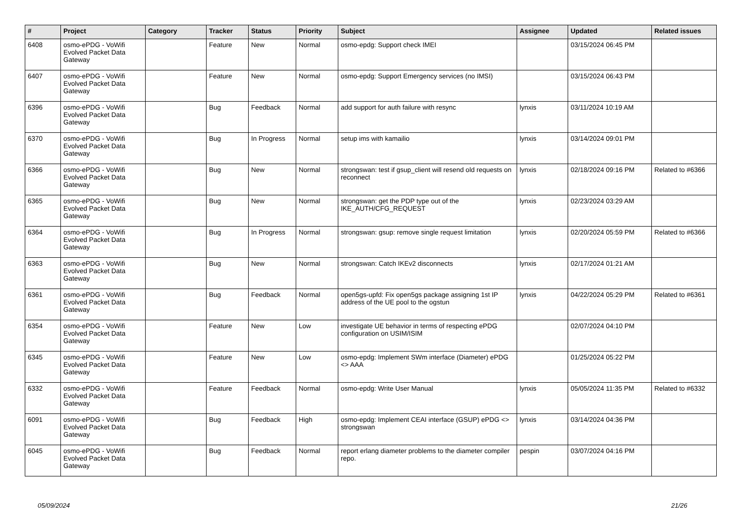| # | Project | Category | Tracker | Status | Priority | Subject | Assignee | Updated | Related issues |
| --- | --- | --- | --- | --- | --- | --- | --- | --- | --- |
| 6408 | osmo-ePDG - VoWifi Evolved Packet Data Gateway | | Feature | New | Normal | osmo-epdg: Support check IMEI | | 03/15/2024 06:45 PM | |
| 6407 | osmo-ePDG - VoWifi Evolved Packet Data Gateway | | Feature | New | Normal | osmo-epdg: Support Emergency services (no IMSI) | | 03/15/2024 06:43 PM | |
| 6396 | osmo-ePDG - VoWifi Evolved Packet Data Gateway | | Bug | Feedback | Normal | add support for auth failure with resync | lynxis | 03/11/2024 10:19 AM | |
| 6370 | osmo-ePDG - VoWifi Evolved Packet Data Gateway | | Bug | In Progress | Normal | setup ims with kamailio | lynxis | 03/14/2024 09:01 PM | |
| 6366 | osmo-ePDG - VoWifi Evolved Packet Data Gateway | | Bug | New | Normal | strongswan: test if gsup_client will resend old requests on reconnect | lynxis | 02/18/2024 09:16 PM | Related to #6366 |
| 6365 | osmo-ePDG - VoWifi Evolved Packet Data Gateway | | Bug | New | Normal | strongswan: get the PDP type out of the IKE_AUTH/CFG_REQUEST | lynxis | 02/23/2024 03:29 AM | |
| 6364 | osmo-ePDG - VoWifi Evolved Packet Data Gateway | | Bug | In Progress | Normal | strongswan: gsup: remove single request limitation | lynxis | 02/20/2024 05:59 PM | Related to #6366 |
| 6363 | osmo-ePDG - VoWifi Evolved Packet Data Gateway | | Bug | New | Normal | strongswan: Catch IKEv2 disconnects | lynxis | 02/17/2024 01:21 AM | |
| 6361 | osmo-ePDG - VoWifi Evolved Packet Data Gateway | | Bug | Feedback | Normal | open5gs-upfd: Fix open5gs package assigning 1st IP address of the UE pool to the ogstun | lynxis | 04/22/2024 05:29 PM | Related to #6361 |
| 6354 | osmo-ePDG - VoWifi Evolved Packet Data Gateway | | Feature | New | Low | investigate UE behavior in terms of respecting ePDG configuration on USIM/ISIM | | 02/07/2024 04:10 PM | |
| 6345 | osmo-ePDG - VoWifi Evolved Packet Data Gateway | | Feature | New | Low | osmo-epdg: Implement SWm interface (Diameter) ePDG <> AAA | | 01/25/2024 05:22 PM | |
| 6332 | osmo-ePDG - VoWifi Evolved Packet Data Gateway | | Feature | Feedback | Normal | osmo-epdg: Write User Manual | lynxis | 05/05/2024 11:35 PM | Related to #6332 |
| 6091 | osmo-ePDG - VoWifi Evolved Packet Data Gateway | | Bug | Feedback | High | osmo-epdg: Implement CEAI interface (GSUP) ePDG <> strongswan | lynxis | 03/14/2024 04:36 PM | |
| 6045 | osmo-ePDG - VoWifi Evolved Packet Data Gateway | | Bug | Feedback | Normal | report erlang diameter problems to the diameter compiler repo. | pespin | 03/07/2024 04:16 PM | |
05/09/2024 21/26